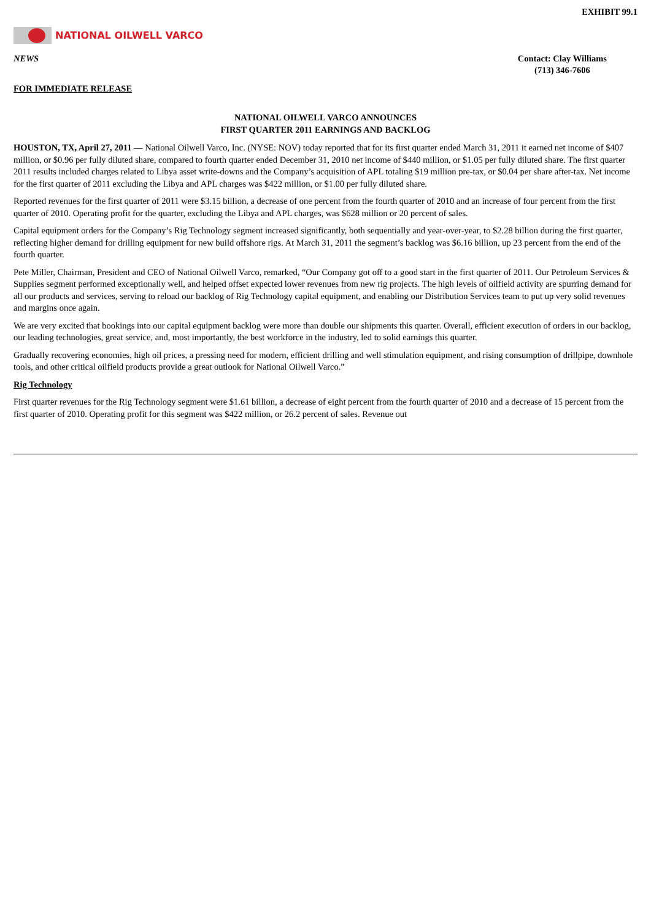EXHIBIT 99.1
NATIONAL OILWELL VARCO
NEWS Contact: Clay Williams
(713) 346-7606
FOR IMMEDIATE RELEASE
NATIONAL OILWELL VARCO ANNOUNCES
FIRST QUARTER 2011 EARNINGS AND BACKLOG
HOUSTON, TX, April 27, 2011 — National Oilwell Varco, Inc. (NYSE: NOV) today reported that for its first quarter ended March 31, 2011 it earned net income of $407 million, or $0.96 per fully diluted share, compared to fourth quarter ended December 31, 2010 net income of $440 million, or $1.05 per fully diluted share. The first quarter 2011 results included charges related to Libya asset write-downs and the Company’s acquisition of APL totaling $19 million pre-tax, or $0.04 per share after-tax. Net income for the first quarter of 2011 excluding the Libya and APL charges was $422 million, or $1.00 per fully diluted share.
Reported revenues for the first quarter of 2011 were $3.15 billion, a decrease of one percent from the fourth quarter of 2010 and an increase of four percent from the first quarter of 2010. Operating profit for the quarter, excluding the Libya and APL charges, was $628 million or 20 percent of sales.
Capital equipment orders for the Company’s Rig Technology segment increased significantly, both sequentially and year-over-year, to $2.28 billion during the first quarter, reflecting higher demand for drilling equipment for new build offshore rigs. At March 31, 2011 the segment’s backlog was $6.16 billion, up 23 percent from the end of the fourth quarter.
Pete Miller, Chairman, President and CEO of National Oilwell Varco, remarked, “Our Company got off to a good start in the first quarter of 2011. Our Petroleum Services & Supplies segment performed exceptionally well, and helped offset expected lower revenues from new rig projects. The high levels of oilfield activity are spurring demand for all our products and services, serving to reload our backlog of Rig Technology capital equipment, and enabling our Distribution Services team to put up very solid revenues and margins once again.
We are very excited that bookings into our capital equipment backlog were more than double our shipments this quarter. Overall, efficient execution of orders in our backlog, our leading technologies, great service, and, most importantly, the best workforce in the industry, led to solid earnings this quarter.
Gradually recovering economies, high oil prices, a pressing need for modern, efficient drilling and well stimulation equipment, and rising consumption of drillpipe, downhole tools, and other critical oilfield products provide a great outlook for National Oilwell Varco.”
Rig Technology
First quarter revenues for the Rig Technology segment were $1.61 billion, a decrease of eight percent from the fourth quarter of 2010 and a decrease of 15 percent from the first quarter of 2010. Operating profit for this segment was $422 million, or 26.2 percent of sales. Revenue out